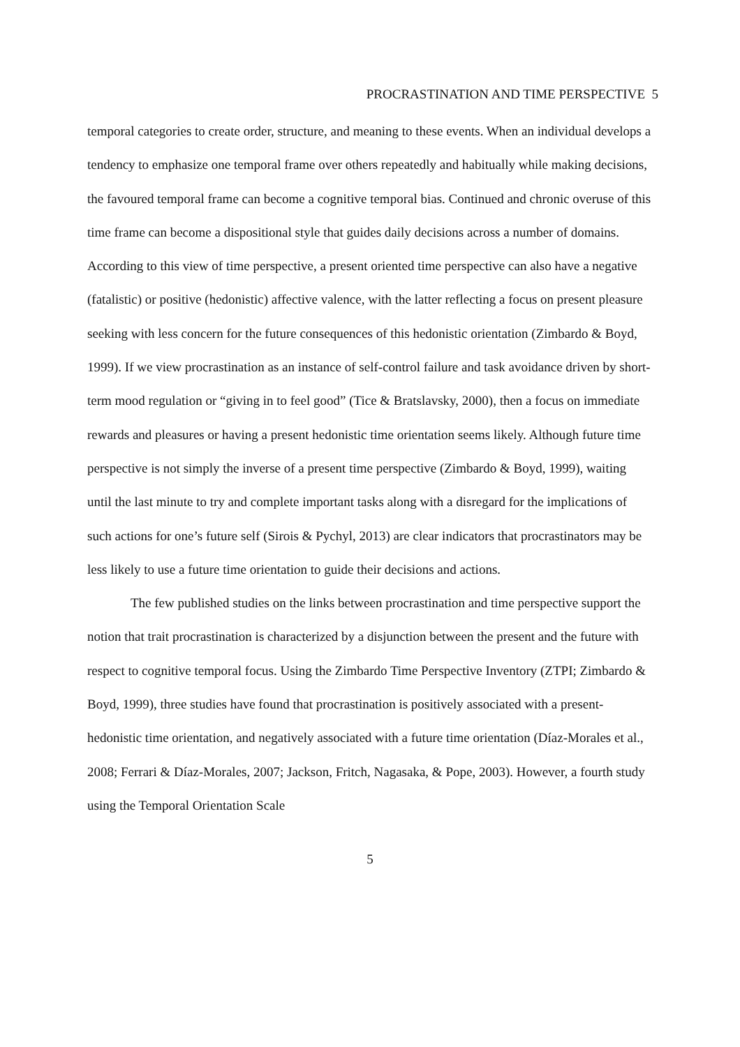PROCRASTINATION AND TIME PERSPECTIVE 5
temporal categories to create order, structure, and meaning to these events. When an individual develops a tendency to emphasize one temporal frame over others repeatedly and habitually while making decisions, the favoured temporal frame can become a cognitive temporal bias. Continued and chronic overuse of this time frame can become a dispositional style that guides daily decisions across a number of domains. According to this view of time perspective, a present oriented time perspective can also have a negative (fatalistic) or positive (hedonistic) affective valence, with the latter reflecting a focus on present pleasure seeking with less concern for the future consequences of this hedonistic orientation (Zimbardo & Boyd, 1999). If we view procrastination as an instance of self-control failure and task avoidance driven by short-term mood regulation or “giving in to feel good” (Tice & Bratslavsky, 2000), then a focus on immediate rewards and pleasures or having a present hedonistic time orientation seems likely. Although future time perspective is not simply the inverse of a present time perspective (Zimbardo & Boyd, 1999), waiting until the last minute to try and complete important tasks along with a disregard for the implications of such actions for one’s future self (Sirois & Pychyl, 2013) are clear indicators that procrastinators may be less likely to use a future time orientation to guide their decisions and actions.
The few published studies on the links between procrastination and time perspective support the notion that trait procrastination is characterized by a disjunction between the present and the future with respect to cognitive temporal focus. Using the Zimbardo Time Perspective Inventory (ZTPI; Zimbardo & Boyd, 1999), three studies have found that procrastination is positively associated with a present-hedonistic time orientation, and negatively associated with a future time orientation (Díaz-Morales et al., 2008; Ferrari & Díaz-Morales, 2007; Jackson, Fritch, Nagasaka, & Pope, 2003). However, a fourth study using the Temporal Orientation Scale
5